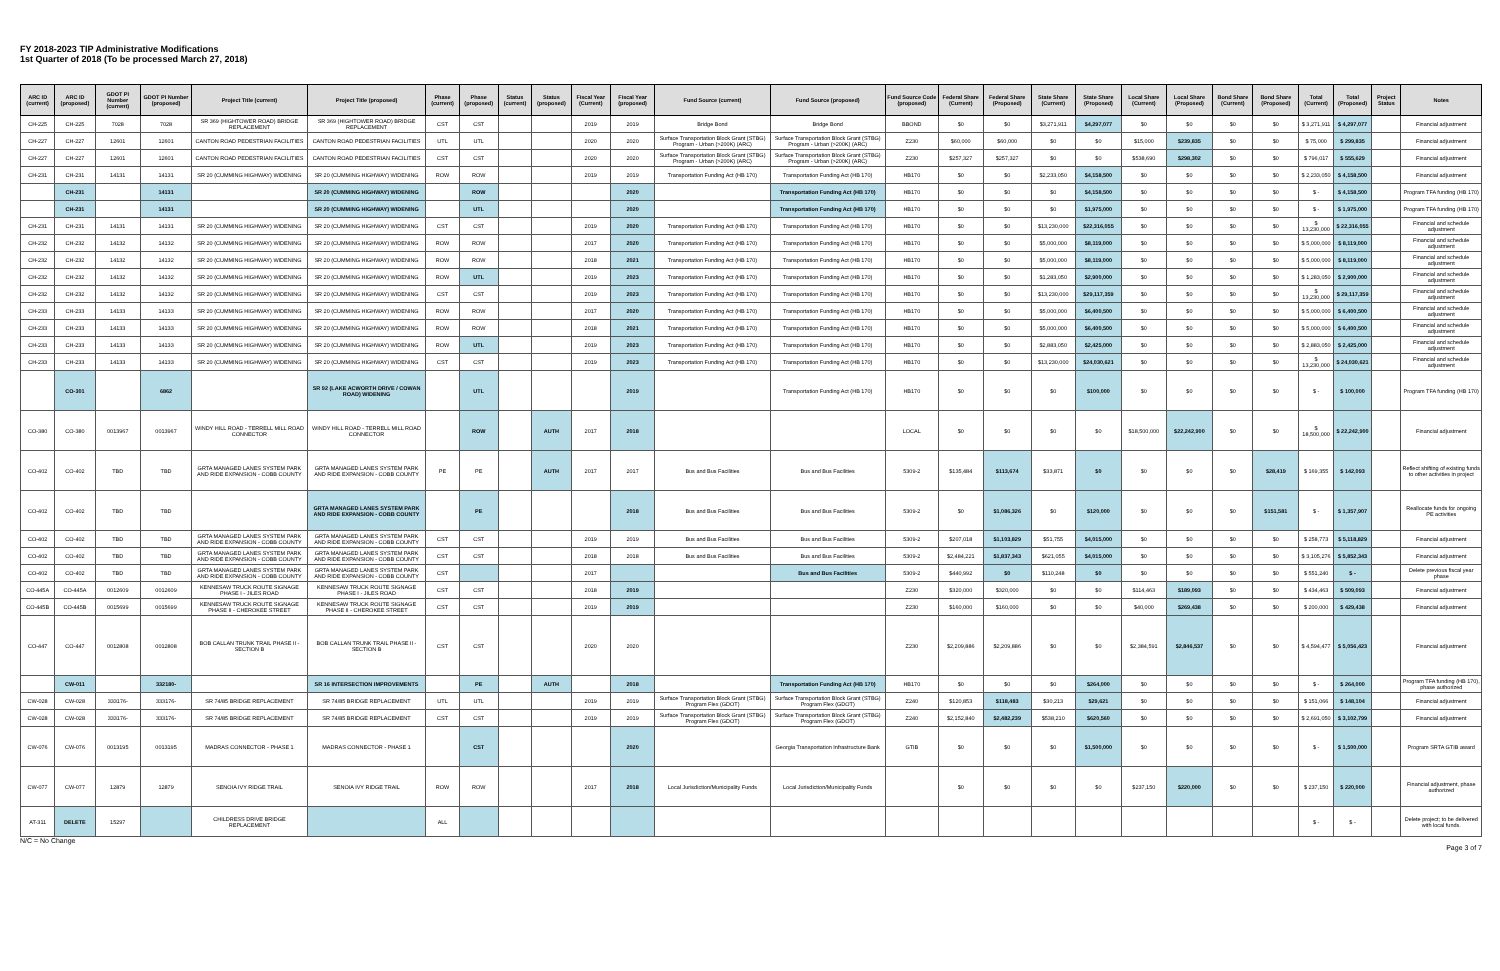FY 2018-2023 TIP Administrative Modifications
1st Quarter of 2018 (To be processed March 27, 2018)
| ARC ID (current) | ARC ID (proposed) | GDOT PI Number (current) | GDOT PI Number (proposed) | Project Title (current) | Project Title (proposed) | Phase (current) | Phase (proposed) | Status (current) | Status (proposed) | Fiscal Year (Current) | Fiscal Year (proposed) | Fund Source (current) | Fund Source (proposed) | Fund Source Code (proposed) | Federal Share (Current) | Federal Share (Proposed) | State Share (Current) | State Share (Proposed) | Local Share (Current) | Local Share (Proposed) | Bond Share (Current) | Bond Share (Proposed) | Total (Current) | Total (Proposed) | Project Status | Notes |
| --- | --- | --- | --- | --- | --- | --- | --- | --- | --- | --- | --- | --- | --- | --- | --- | --- | --- | --- | --- | --- | --- | --- | --- | --- | --- | --- |
| CH-225 | CH-225 | 7028 | 7028 | SR 369 (HIGHTOWER ROAD) BRIDGE REPLACEMENT | SR 369 (HIGHTOWER ROAD) BRIDGE REPLACEMENT | CST | CST | | | 2019 | 2019 | Bridge Bond | Bridge Bond | BBOND | $0 | $0 | $3,271,911 | $4,297,077 | $0 | $0 | $0 | $0 | $ 3,271,911 | $ 4,297,077 | | Financial adjustment |
| CH-227 | CH-227 | 12601 | 12601 | CANTON ROAD PEDESTRIAN FACILITIES | CANTON ROAD PEDESTRIAN FACILITIES | UTL | UTL | | | 2020 | 2020 | Surface Transportation Block Grant (STBG) Program - Urban (>200K) (ARC) | Surface Transportation Block Grant (STBG) Program - Urban (>200K) (ARC) | Z230 | $60,000 | $60,000 | $0 | $0 | $15,000 | $239,835 | $0 | $0 | $ 75,000 | $ 299,835 | | Financial adjustment |
| CH-227 | CH-227 | 12601 | 12601 | CANTON ROAD PEDESTRIAN FACILITIES | CANTON ROAD PEDESTRIAN FACILITIES | CST | CST | | | 2020 | 2020 | Surface Transportation Block Grant (STBG) Program - Urban (>200K) (ARC) | Surface Transportation Block Grant (STBG) Program - Urban (>200K) (ARC) | Z230 | $257,327 | $257,327 | $0 | $0 | $538,690 | $298,302 | $0 | $0 | $ 796,017 | $ 555,629 | | Financial adjustment |
| CH-231 | CH-231 | 14131 | 14131 | SR 20 (CUMMING HIGHWAY) WIDENING | SR 20 (CUMMING HIGHWAY) WIDENING | ROW | ROW | | | 2019 | 2019 | Transportation Funding Act (HB 170) | Transportation Funding Act (HB 170) | HB170 | $0 | $0 | $2,233,050 | $4,158,500 | $0 | $0 | $0 | $0 | $ 2,233,050 | $ 4,158,500 | | Financial adjustment |
| | CH-231 | | 14131 | | SR 20 (CUMMING HIGHWAY) WIDENING | | ROW | | | | 2020 | | Transportation Funding Act (HB 170) | HB170 | $0 | $0 | $0 | $4,158,500 | $0 | $0 | $0 | $0 | $ - | $ 4,158,500 | | Program TFA funding (HB 170) |
| | CH-231 | | 14131 | | SR 20 (CUMMING HIGHWAY) WIDENING | | UTL | | | | 2020 | | Transportation Funding Act (HB 170) | HB170 | $0 | $0 | $0 | $1,975,000 | $0 | $0 | $0 | $0 | $ - | $ 1,975,000 | | Program TFA funding (HB 170) |
| CH-231 | CH-231 | 14131 | 14131 | SR 20 (CUMMING HIGHWAY) WIDENING | SR 20 (CUMMING HIGHWAY) WIDENING | CST | CST | | | 2019 | 2020 | Transportation Funding Act (HB 170) | Transportation Funding Act (HB 170) | HB170 | $0 | $0 | $13,230,000 | $22,316,055 | $0 | $0 | $0 | $0 | $ 13,230,000 | $ 22,316,055 | | Financial and schedule adjustment |
| CH-232 | CH-232 | 14132 | 14132 | SR 20 (CUMMING HIGHWAY) WIDENING | SR 20 (CUMMING HIGHWAY) WIDENING | ROW | ROW | | | 2017 | 2020 | Transportation Funding Act (HB 170) | Transportation Funding Act (HB 170) | HB170 | $0 | $0 | $5,000,000 | $8,119,000 | $0 | $0 | $0 | $0 | $ 5,000,000 | $ 8,119,000 | | Financial and schedule adjustment |
| CH-232 | CH-232 | 14132 | 14132 | SR 20 (CUMMING HIGHWAY) WIDENING | SR 20 (CUMMING HIGHWAY) WIDENING | ROW | ROW | | | 2018 | 2021 | Transportation Funding Act (HB 170) | Transportation Funding Act (HB 170) | HB170 | $0 | $0 | $5,000,000 | $8,119,000 | $0 | $0 | $0 | $0 | $ 5,000,000 | $ 8,119,000 | | Financial and schedule adjustment |
| CH-232 | CH-232 | 14132 | 14132 | SR 20 (CUMMING HIGHWAY) WIDENING | SR 20 (CUMMING HIGHWAY) WIDENING | ROW | UTL | | | 2019 | 2023 | Transportation Funding Act (HB 170) | Transportation Funding Act (HB 170) | HB170 | $0 | $0 | $1,283,050 | $2,900,000 | $0 | $0 | $0 | $0 | $ 1,283,050 | $ 2,900,000 | | Financial and schedule adjustment |
| CH-232 | CH-232 | 14132 | 14132 | SR 20 (CUMMING HIGHWAY) WIDENING | SR 20 (CUMMING HIGHWAY) WIDENING | CST | CST | | | 2019 | 2023 | Transportation Funding Act (HB 170) | Transportation Funding Act (HB 170) | HB170 | $0 | $0 | $13,230,000 | $29,117,359 | $0 | $0 | $0 | $0 | $ 13,230,000 | $ 29,117,359 | | Financial and schedule adjustment |
| CH-233 | CH-233 | 14133 | 14133 | SR 20 (CUMMING HIGHWAY) WIDENING | SR 20 (CUMMING HIGHWAY) WIDENING | ROW | ROW | | | 2017 | 2020 | Transportation Funding Act (HB 170) | Transportation Funding Act (HB 170) | HB170 | $0 | $0 | $5,000,000 | $6,400,500 | $0 | $0 | $0 | $0 | $ 5,000,000 | $ 6,400,500 | | Financial and schedule adjustment |
| CH-233 | CH-233 | 14133 | 14133 | SR 20 (CUMMING HIGHWAY) WIDENING | SR 20 (CUMMING HIGHWAY) WIDENING | ROW | ROW | | | 2018 | 2021 | Transportation Funding Act (HB 170) | Transportation Funding Act (HB 170) | HB170 | $0 | $0 | $5,000,000 | $6,400,500 | $0 | $0 | $0 | $0 | $ 5,000,000 | $ 6,400,500 | | Financial and schedule adjustment |
| CH-233 | CH-233 | 14133 | 14133 | SR 20 (CUMMING HIGHWAY) WIDENING | SR 20 (CUMMING HIGHWAY) WIDENING | ROW | UTL | | | 2019 | 2023 | Transportation Funding Act (HB 170) | Transportation Funding Act (HB 170) | HB170 | $0 | $0 | $2,883,050 | $2,425,000 | $0 | $0 | $0 | $0 | $ 2,883,050 | $ 2,425,000 | | Financial and schedule adjustment |
| CH-233 | CH-233 | 14133 | 14133 | SR 20 (CUMMING HIGHWAY) WIDENING | SR 20 (CUMMING HIGHWAY) WIDENING | CST | CST | | | 2019 | 2023 | Transportation Funding Act (HB 170) | Transportation Funding Act (HB 170) | HB170 | $0 | $0 | $13,230,000 | $24,030,621 | $0 | $0 | $0 | $0 | $ 13,230,000 | $ 24,030,621 | | Financial and schedule adjustment |
| | CO-301 | | 6862 | | SR 92 (LAKE ACWORTH DRIVE / COWAN ROAD) WIDENING | | UTL | | | | 2019 | | Transportation Funding Act (HB 170) | HB170 | $0 | $0 | $0 | $100,000 | $0 | $0 | $0 | $0 | $ - | $ 100,000 | | Program TFA funding (HB 170) |
| CO-380 | CO-380 | 0013967 | 0013967 | WINDY HILL ROAD - TERRELL MILL ROAD CONNECTOR | WINDY HILL ROAD - TERRELL MILL ROAD CONNECTOR | | ROW | | AUTH | 2017 | 2018 | | | LOCAL | $0 | $0 | $0 | $0 | $18,500,000 | $22,242,900 | $0 | $0 | $ 18,500,000 | $ 22,242,900 | | Financial adjustment |
| CO-402 | CO-402 | TBD | TBD | GRTA MANAGED LANES SYSTEM PARK AND RIDE EXPANSION - COBB COUNTY | GRTA MANAGED LANES SYSTEM PARK AND RIDE EXPANSION - COBB COUNTY | PE | PE | | AUTH | 2017 | 2017 | Bus and Bus Facilities | Bus and Bus Facilities | 5309-2 | $135,484 | $113,674 | $33,871 | $0 | $0 | $0 | $0 | $28,419 | $ 169,355 | $ 142,093 | | Reflect shifting of existing funds to other activities in project |
| CO-402 | CO-402 | TBD | TBD | | GRTA MANAGED LANES SYSTEM PARK AND RIDE EXPANSION - COBB COUNTY | | PE | | | | 2018 | Bus and Bus Facilities | Bus and Bus Facilities | 5309-2 | $0 | $1,086,326 | $0 | $120,000 | $0 | $0 | $0 | $151,581 | $ - | $ 1,357,907 | | Reallocate funds for ongoing PE activities |
| CO-402 | CO-402 | TBD | TBD | GRTA MANAGED LANES SYSTEM PARK AND RIDE EXPANSION - COBB COUNTY | GRTA MANAGED LANES SYSTEM PARK AND RIDE EXPANSION - COBB COUNTY | CST | CST | | | 2019 | 2019 | Bus and Bus Facilities | Bus and Bus Facilities | 5309-2 | $207,018 | $1,103,829 | $51,755 | $4,015,000 | $0 | $0 | $0 | $0 | $ 258,773 | $ 5,118,829 | | Financial adjustment |
| CO-402 | CO-402 | TBD | TBD | GRTA MANAGED LANES SYSTEM PARK AND RIDE EXPANSION - COBB COUNTY | GRTA MANAGED LANES SYSTEM PARK AND RIDE EXPANSION - COBB COUNTY | CST | CST | | | 2018 | 2018 | Bus and Bus Facilities | Bus and Bus Facilities | 5309-2 | $2,484,221 | $1,837,343 | $621,055 | $4,015,000 | $0 | $0 | $0 | $0 | $ 3,105,276 | $ 5,852,343 | | Financial adjustment |
| CO-402 | CO-402 | TBD | TBD | GRTA MANAGED LANES SYSTEM PARK AND RIDE EXPANSION - COBB COUNTY | GRTA MANAGED LANES SYSTEM PARK AND RIDE EXPANSION - COBB COUNTY | CST | | | | 2017 | | | Bus and Bus Facilities | 5309-2 | $440,992 | $0 | $110,248 | $0 | $0 | $0 | $0 | $0 | $ 551,240 | $ - | | Delete previous fiscal year phase |
| CO-445A | CO-445A | 0012609 | 0012609 | KENNESAW TRUCK ROUTE SIGNAGE PHASE I - JILES ROAD | KENNESAW TRUCK ROUTE SIGNAGE PHASE I - JILES ROAD | CST | CST | | | 2018 | 2019 | | | Z230 | $320,000 | $320,000 | $0 | $0 | $114,463 | $189,093 | $0 | $0 | $ 434,463 | $ 509,093 | | Financial adjustment |
| CO-445B | CO-445B | 0015699 | 0015699 | KENNESAW TRUCK ROUTE SIGNAGE PHASE II - CHEROKEE STREET | KENNESAW TRUCK ROUTE SIGNAGE PHASE II - CHEROKEE STREET | CST | CST | | | 2019 | 2019 | | | Z230 | $160,000 | $160,000 | $0 | $0 | $40,000 | $269,438 | $0 | $0 | $ 200,000 | $ 429,438 | | Financial adjustment |
| CO-447 | CO-447 | 0012808 | 0012808 | BOB CALLAN TRUNK TRAIL PHASE II - SECTION B | BOB CALLAN TRUNK TRAIL PHASE II - SECTION B | CST | CST | | | 2020 | 2020 | | | Z230 | $2,209,886 | $2,209,886 | $0 | $0 | $2,384,591 | $2,846,537 | $0 | $0 | $ 4,594,477 | $ 5,056,423 | | Financial adjustment |
| | CW-011 | | 332180- | | SR 16 INTERSECTION IMPROVEMENTS | | PE | | AUTH | | 2018 | | Transportation Funding Act (HB 170) | HB170 | $0 | $0 | $0 | $264,000 | $0 | $0 | $0 | $0 | $ - | $ 264,000 | | Program TFA funding (HB 170), phase authorized |
| CW-028 | CW-028 | 333176- | 333176- | SR 74/85 BRIDGE REPLACEMENT | SR 74/85 BRIDGE REPLACEMENT | UTL | UTL | | | 2019 | 2019 | Surface Transportation Block Grant (STBG) Program Flex (GDOT) | Surface Transportation Block Grant (STBG) Program Flex (GDOT) | Z240 | $120,853 | $118,483 | $30,213 | $29,621 | $0 | $0 | $0 | $0 | $ 151,066 | $ 148,104 | | Financial adjustment |
| CW-028 | CW-028 | 333176- | 333176- | SR 74/85 BRIDGE REPLACEMENT | SR 74/85 BRIDGE REPLACEMENT | CST | CST | | | 2019 | 2019 | Surface Transportation Block Grant (STBG) Program Flex (GDOT) | Surface Transportation Block Grant (STBG) Program Flex (GDOT) | Z240 | $2,152,840 | $2,482,239 | $538,210 | $620,560 | $0 | $0 | $0 | $0 | $ 2,691,050 | $ 3,102,799 | | Financial adjustment |
| CW-076 | CW-076 | 0013195 | 0013195 | MADRAS CONNECTOR - PHASE 1 | MADRAS CONNECTOR - PHASE 1 | | CST | | | | 2020 | | Georgia Transportation Infrastructure Bank | GTIB | $0 | $0 | $0 | $1,500,000 | $0 | $0 | $0 | $0 | $ - | $ 1,500,000 | | Program SRTA GTIB award |
| CW-077 | CW-077 | 12879 | 12879 | SENOIA IVY RIDGE TRAIL | SENOIA IVY RIDGE TRAIL | ROW | ROW | | | 2017 | 2018 | Local Jurisdiction/Municipality Funds | Local Jurisdiction/Municipality Funds | | $0 | $0 | $0 | $0 | $237,150 | $220,000 | $0 | $0 | $ 237,150 | $ 220,000 | | Financial adjustment, phase authorized |
| AT-311 | DELETE | 15297 | | CHILDRESS DRIVE BRIDGE REPLACEMENT | | ALL | | | | | | | | | | | | | | | | | $ - | $ - | | Delete project; to be delivered with local funds. |
N/C = No Change
Page 3 of 7